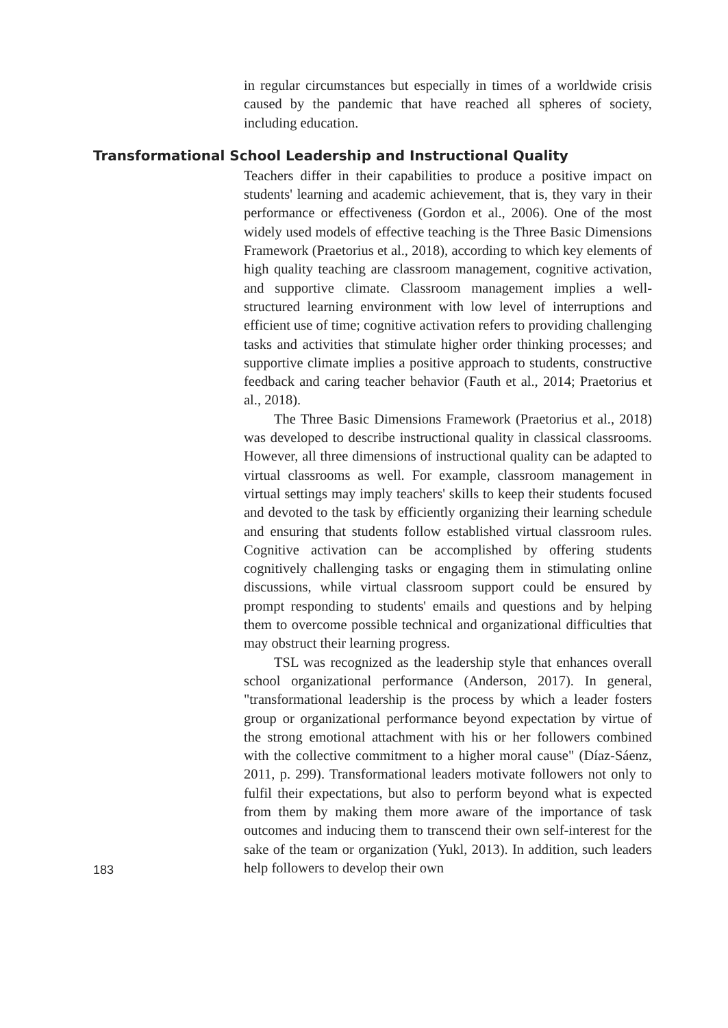in regular circumstances but especially in times of a worldwide crisis caused by the pandemic that have reached all spheres of society, including education.
Transformational School Leadership and Instructional Quality
Teachers differ in their capabilities to produce a positive impact on students' learning and academic achievement, that is, they vary in their performance or effectiveness (Gordon et al., 2006). One of the most widely used models of effective teaching is the Three Basic Dimensions Framework (Praetorius et al., 2018), according to which key elements of high quality teaching are classroom management, cognitive activation, and supportive climate. Classroom management implies a well-structured learning environment with low level of interruptions and efficient use of time; cognitive activation refers to providing challenging tasks and activities that stimulate higher order thinking processes; and supportive climate implies a positive approach to students, constructive feedback and caring teacher behavior (Fauth et al., 2014; Praetorius et al., 2018).
The Three Basic Dimensions Framework (Praetorius et al., 2018) was developed to describe instructional quality in classical classrooms. However, all three dimensions of instructional quality can be adapted to virtual classrooms as well. For example, classroom management in virtual settings may imply teachers' skills to keep their students focused and devoted to the task by efficiently organizing their learning schedule and ensuring that students follow established virtual classroom rules. Cognitive activation can be accomplished by offering students cognitively challenging tasks or engaging them in stimulating online discussions, while virtual classroom support could be ensured by prompt responding to students' emails and questions and by helping them to overcome possible technical and organizational difficulties that may obstruct their learning progress.
183
TSL was recognized as the leadership style that enhances overall school organizational performance (Anderson, 2017). In general, "transformational leadership is the process by which a leader fosters group or organizational performance beyond expectation by virtue of the strong emotional attachment with his or her followers combined with the collective commitment to a higher moral cause" (Díaz-Sáenz, 2011, p. 299). Transformational leaders motivate followers not only to fulfil their expectations, but also to perform beyond what is expected from them by making them more aware of the importance of task outcomes and inducing them to transcend their own self-interest for the sake of the team or organization (Yukl, 2013). In addition, such leaders help followers to develop their own